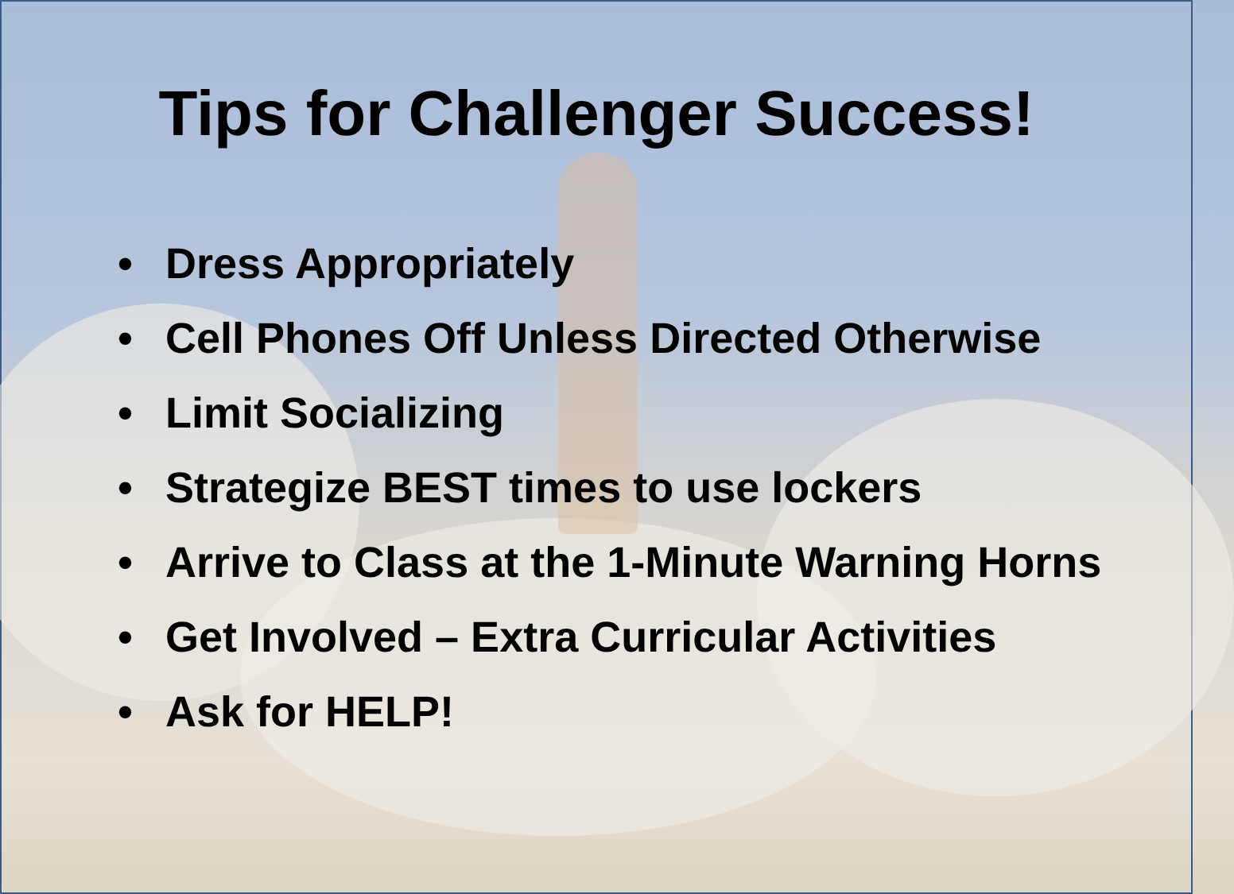Tips for Challenger Success!
• Dress Appropriately
• Cell Phones Off Unless Directed Otherwise
• Limit Socializing
• Strategize BEST times to use lockers
• Arrive to Class at the 1-Minute Warning Horns
• Get Involved – Extra Curricular Activities
• Ask for HELP!